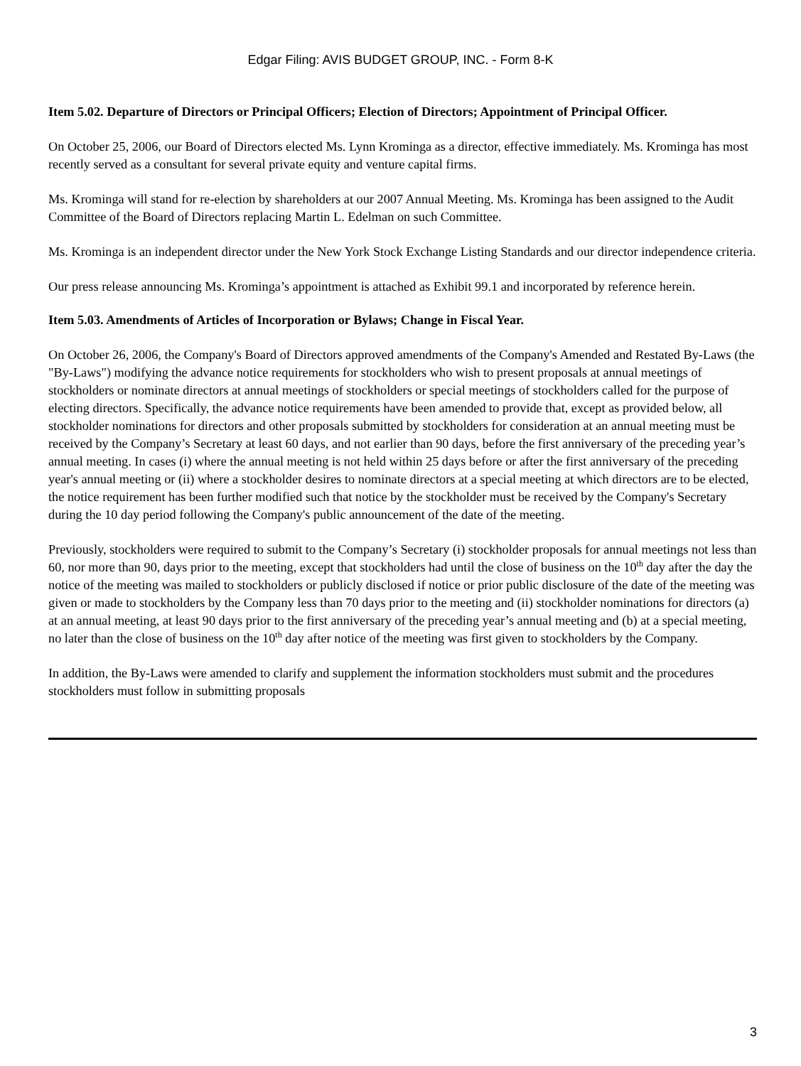Edgar Filing: AVIS BUDGET GROUP, INC. - Form 8-K
Item 5.02. Departure of Directors or Principal Officers; Election of Directors; Appointment of Principal Officer.
On October 25, 2006, our Board of Directors elected Ms. Lynn Krominga as a director, effective immediately. Ms. Krominga has most recently served as a consultant for several private equity and venture capital firms.
Ms. Krominga will stand for re-election by shareholders at our 2007 Annual Meeting. Ms. Krominga has been assigned to the Audit Committee of the Board of Directors replacing Martin L. Edelman on such Committee.
Ms. Krominga is an independent director under the New York Stock Exchange Listing Standards and our director independence criteria.
Our press release announcing Ms. Krominga’s appointment is attached as Exhibit 99.1 and incorporated by reference herein.
Item 5.03. Amendments of Articles of Incorporation or Bylaws; Change in Fiscal Year.
On October 26, 2006, the Company's Board of Directors approved amendments of the Company's Amended and Restated By-Laws (the "By-Laws") modifying the advance notice requirements for stockholders who wish to present proposals at annual meetings of stockholders or nominate directors at annual meetings of stockholders or special meetings of stockholders called for the purpose of electing directors. Specifically, the advance notice requirements have been amended to provide that, except as provided below, all stockholder nominations for directors and other proposals submitted by stockholders for consideration at an annual meeting must be received by the Company’s Secretary at least 60 days, and not earlier than 90 days, before the first anniversary of the preceding year’s annual meeting. In cases (i) where the annual meeting is not held within 25 days before or after the first anniversary of the preceding year's annual meeting or (ii) where a stockholder desires to nominate directors at a special meeting at which directors are to be elected, the notice requirement has been further modified such that notice by the stockholder must be received by the Company's Secretary during the 10 day period following the Company's public announcement of the date of the meeting.
Previously, stockholders were required to submit to the Company’s Secretary (i) stockholder proposals for annual meetings not less than 60, nor more than 90, days prior to the meeting, except that stockholders had until the close of business on the 10<sup>th</sup> day after the day the notice of the meeting was mailed to stockholders or publicly disclosed if notice or prior public disclosure of the date of the meeting was given or made to stockholders by the Company less than 70 days prior to the meeting and (ii) stockholder nominations for directors (a) at an annual meeting, at least 90 days prior to the first anniversary of the preceding year’s annual meeting and (b) at a special meeting, no later than the close of business on the 10<sup>th</sup> day after notice of the meeting was first given to stockholders by the Company.
In addition, the By-Laws were amended to clarify and supplement the information stockholders must submit and the procedures stockholders must follow in submitting proposals
3